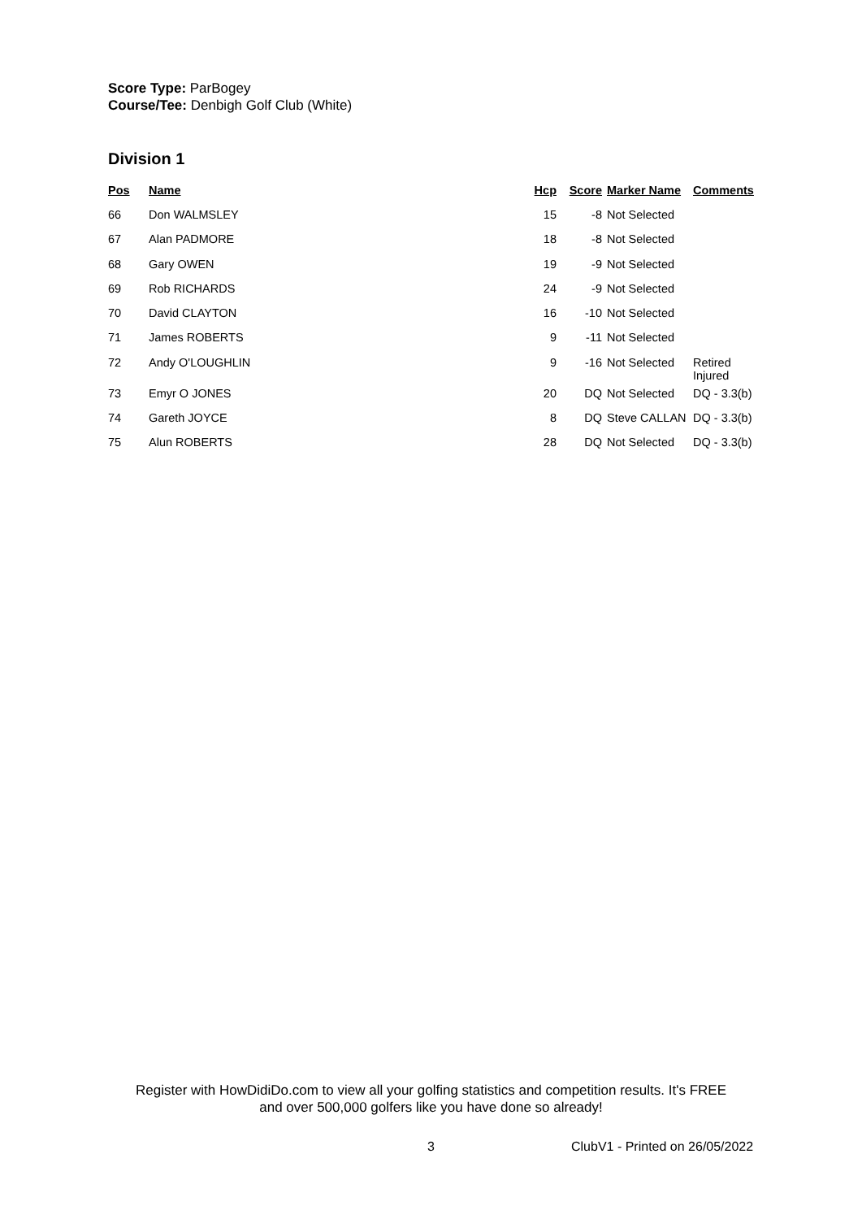Score Type: ParBogey
Course/Tee: Denbigh Golf Club (White)
Division 1
| Pos | Name | Hcp | Score | Marker Name | Comments |
| --- | --- | --- | --- | --- | --- |
| 66 | Don WALMSLEY | 15 | -8 | Not Selected | |
| 67 | Alan PADMORE | 18 | -8 | Not Selected | |
| 68 | Gary OWEN | 19 | -9 | Not Selected | |
| 69 | Rob RICHARDS | 24 | -9 | Not Selected | |
| 70 | David CLAYTON | 16 | -10 | Not Selected | |
| 71 | James ROBERTS | 9 | -11 | Not Selected | |
| 72 | Andy O'LOUGHLIN | 9 | -16 | Not Selected | Retired Injured |
| 73 | Emyr O JONES | 20 | DQ | Not Selected | DQ - 3.3(b) |
| 74 | Gareth JOYCE | 8 | DQ | Steve CALLAN | DQ - 3.3(b) |
| 75 | Alun ROBERTS | 28 | DQ | Not Selected | DQ - 3.3(b) |
Register with HowDidiDo.com to view all your golfing statistics and competition results. It's FREE
and over 500,000 golfers like you have done so already!
3 ClubV1 - Printed on 26/05/2022